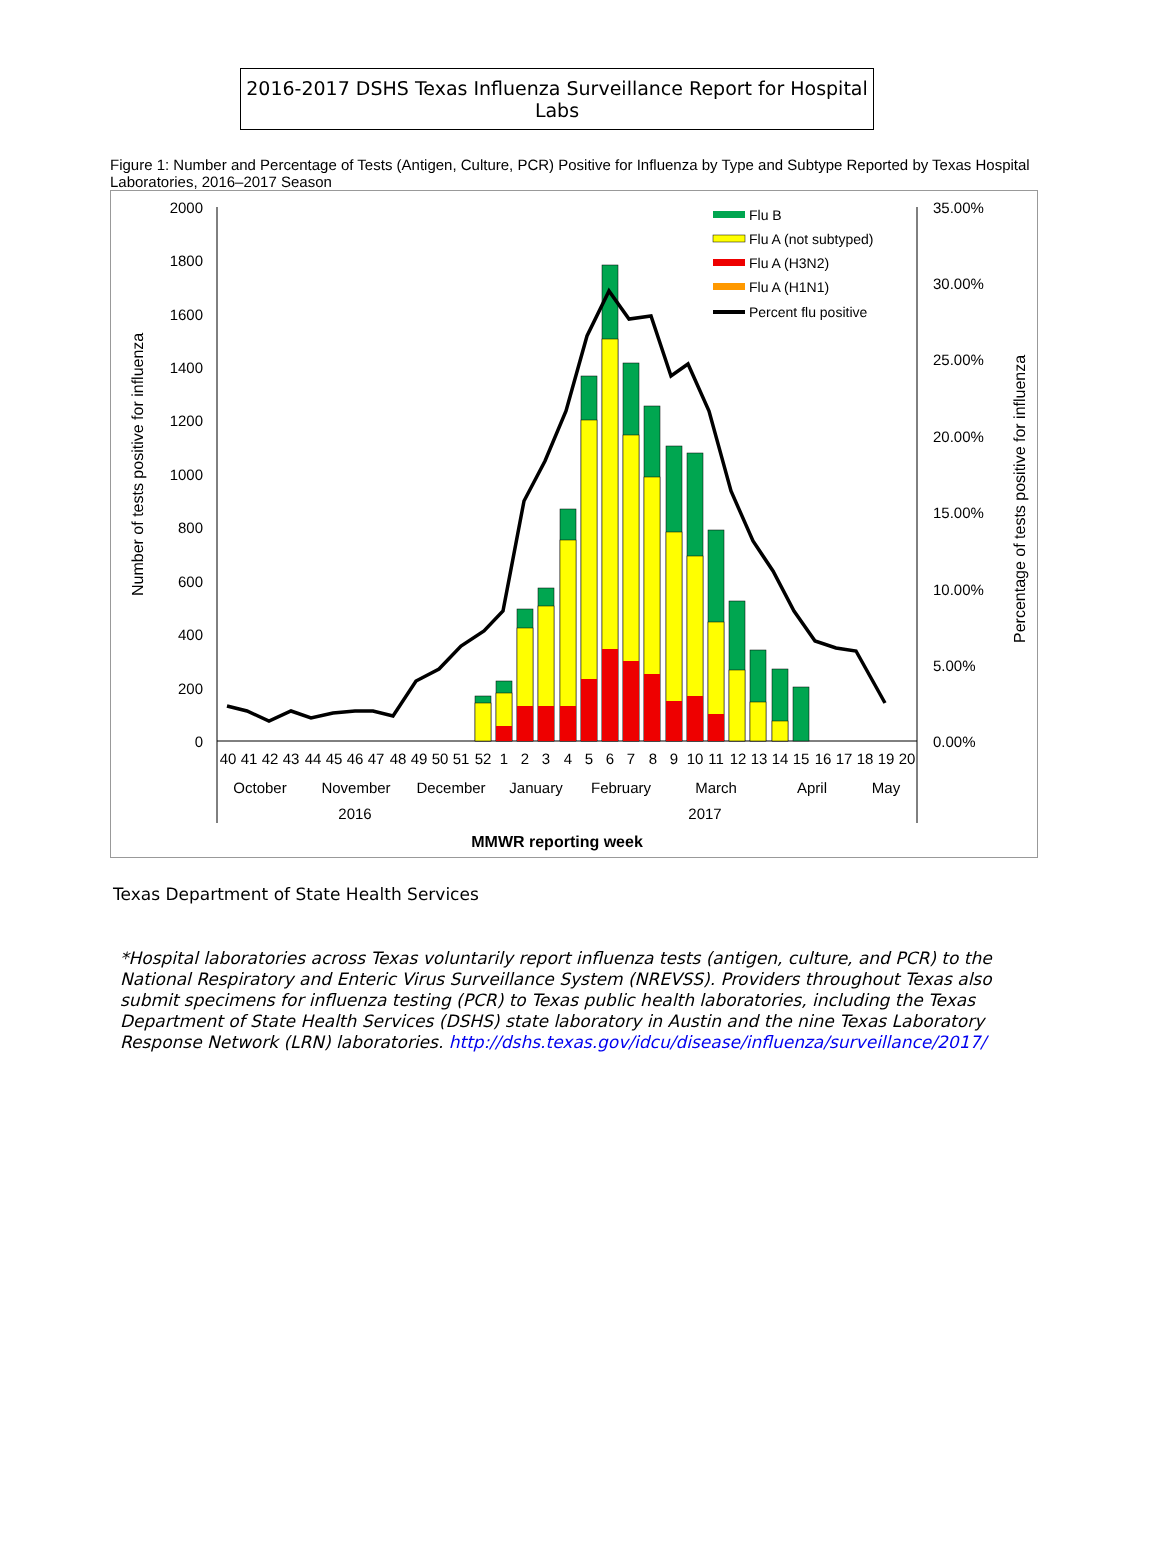2016-2017 DSHS Texas Influenza Surveillance Report for Hospital Labs
Figure 1: Number and Percentage of Tests (Antigen, Culture, PCR) Positive for Influenza by Type and Subtype Reported by Texas Hospital Laboratories, 2016–2017 Season
2000
1800
1600
1400
1200
1000
800
600
400
200
0
35.00%
30.00%
25.00%
20.00%
15.00%
10.00%
5.00%
0.00%
Number of tests positive for influenza
Percentage of tests positive for influenza
Flu B
Flu A (not subtyped)
Flu A (H3N2)
Flu A (H1N1)
Percent flu positive
40
41
42
43
44
45
46
47
48
49
50
51
52
1
2
3
4
5
6
7
8
9
10
11
12
13
14
15
16
17
18
19
20
October
November
December
January
February
March
April
May
2016
2017
MMWR reporting week
Texas Department of State Health Services
*Hospital laboratories across Texas voluntarily report influenza tests (antigen, culture, and PCR) to the National Respiratory and Enteric Virus Surveillance System (NREVSS). Providers throughout Texas also submit specimens for influenza testing (PCR) to Texas public health laboratories, including the Texas Department of State Health Services (DSHS) state laboratory in Austin and the nine Texas Laboratory Response Network (LRN) laboratories. http://dshs.texas.gov/idcu/disease/influenza/surveillance/2017/